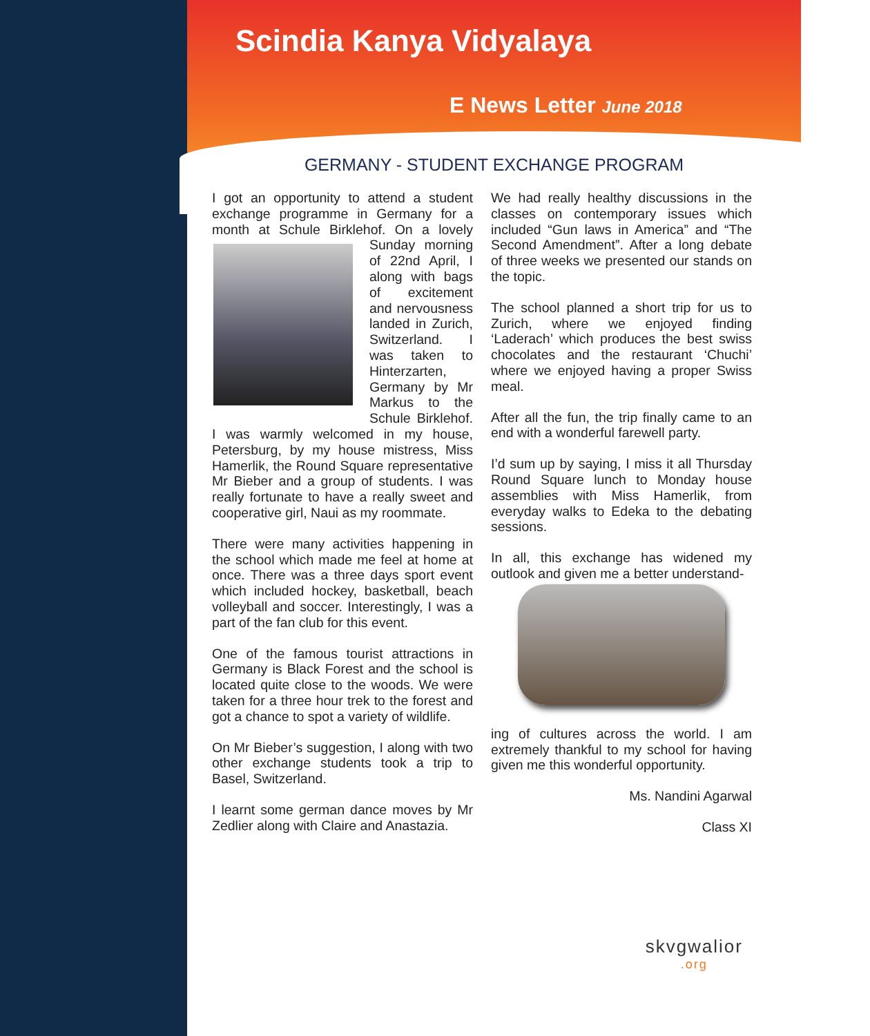Scindia Kanya Vidyalaya
E News Letter June 2018
GERMANY - STUDENT EXCHANGE PROGRAM
I got an opportunity to attend a student exchange programme in Germany for a month at Schule Birklehof. On a lovely Sunday morning of 22nd April, I along with bags of excitement and nervousness landed in Zurich, Switzerland. I was taken to Hinterzarten, Germany by Mr Markus to the Schule Birklehof. I was warmly welcomed in my house, Petersburg, by my house mistress, Miss Hamerlik, the Round Square representative Mr Bieber and a group of students. I was really fortunate to have a really sweet and cooperative girl, Naui as my roommate.
There were many activities happening in the school which made me feel at home at once. There was a three days sport event which included hockey, basketball, beach volleyball and soccer. Interestingly, I was a part of the fan club for this event.
One of the famous tourist attractions in Germany is Black Forest and the school is located quite close to the woods. We were taken for a three hour trek to the forest and got a chance to spot a variety of wildlife.
On Mr Bieber’s suggestion, I along with two other exchange students took a trip to Basel, Switzerland.
I learnt some german dance moves by Mr Zedlier along with Claire and Anastazia.
We had really healthy discussions in the classes on contemporary issues which included “Gun laws in America” and “The Second Amendment”. After a long debate of three weeks we presented our stands on the topic.
The school planned a short trip for us to Zurich, where we enjoyed finding ‘Laderach’ which produces the best swiss chocolates and the restaurant ‘Chuchi’ where we enjoyed having a proper Swiss meal.
After all the fun, the trip finally came to an end with a wonderful farewell party.
I’d sum up by saying, I miss it all Thursday Round Square lunch to Monday house assemblies with Miss Hamerlik, from everyday walks to Edeka to the debating sessions.
In all, this exchange has widened my outlook and given me a better understand-
ing of cultures across the world. I am extremely thankful to my school for having given me this wonderful opportunity.
Ms. Nandini Agarwal
Class XI
skvgwalior.org